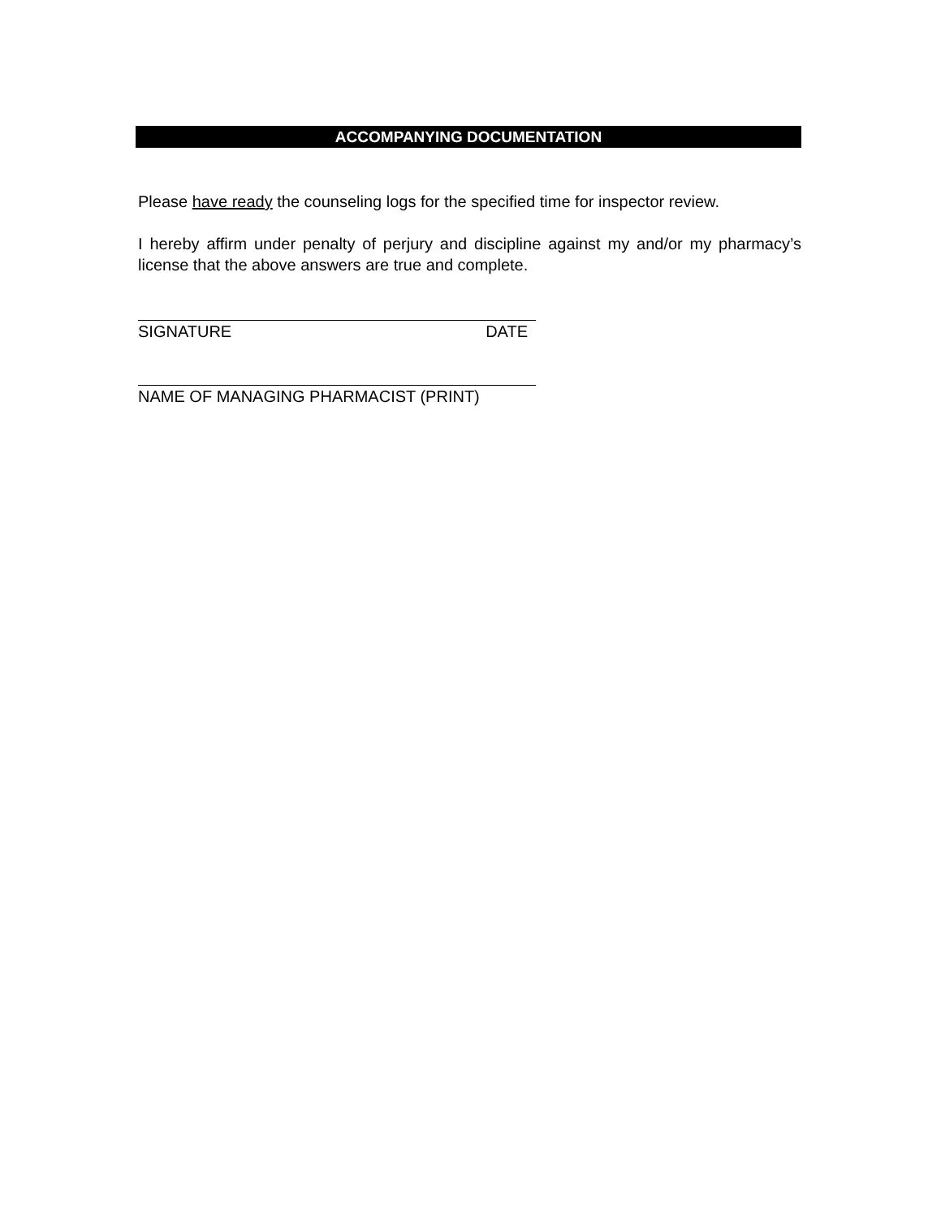ACCOMPANYING DOCUMENTATION
Please have ready the counseling logs for the specified time for inspector review.
I hereby affirm under penalty of perjury and discipline against my and/or my pharmacy’s license that the above answers are true and complete.
SIGNATURE DATE
NAME OF MANAGING PHARMACIST (PRINT)